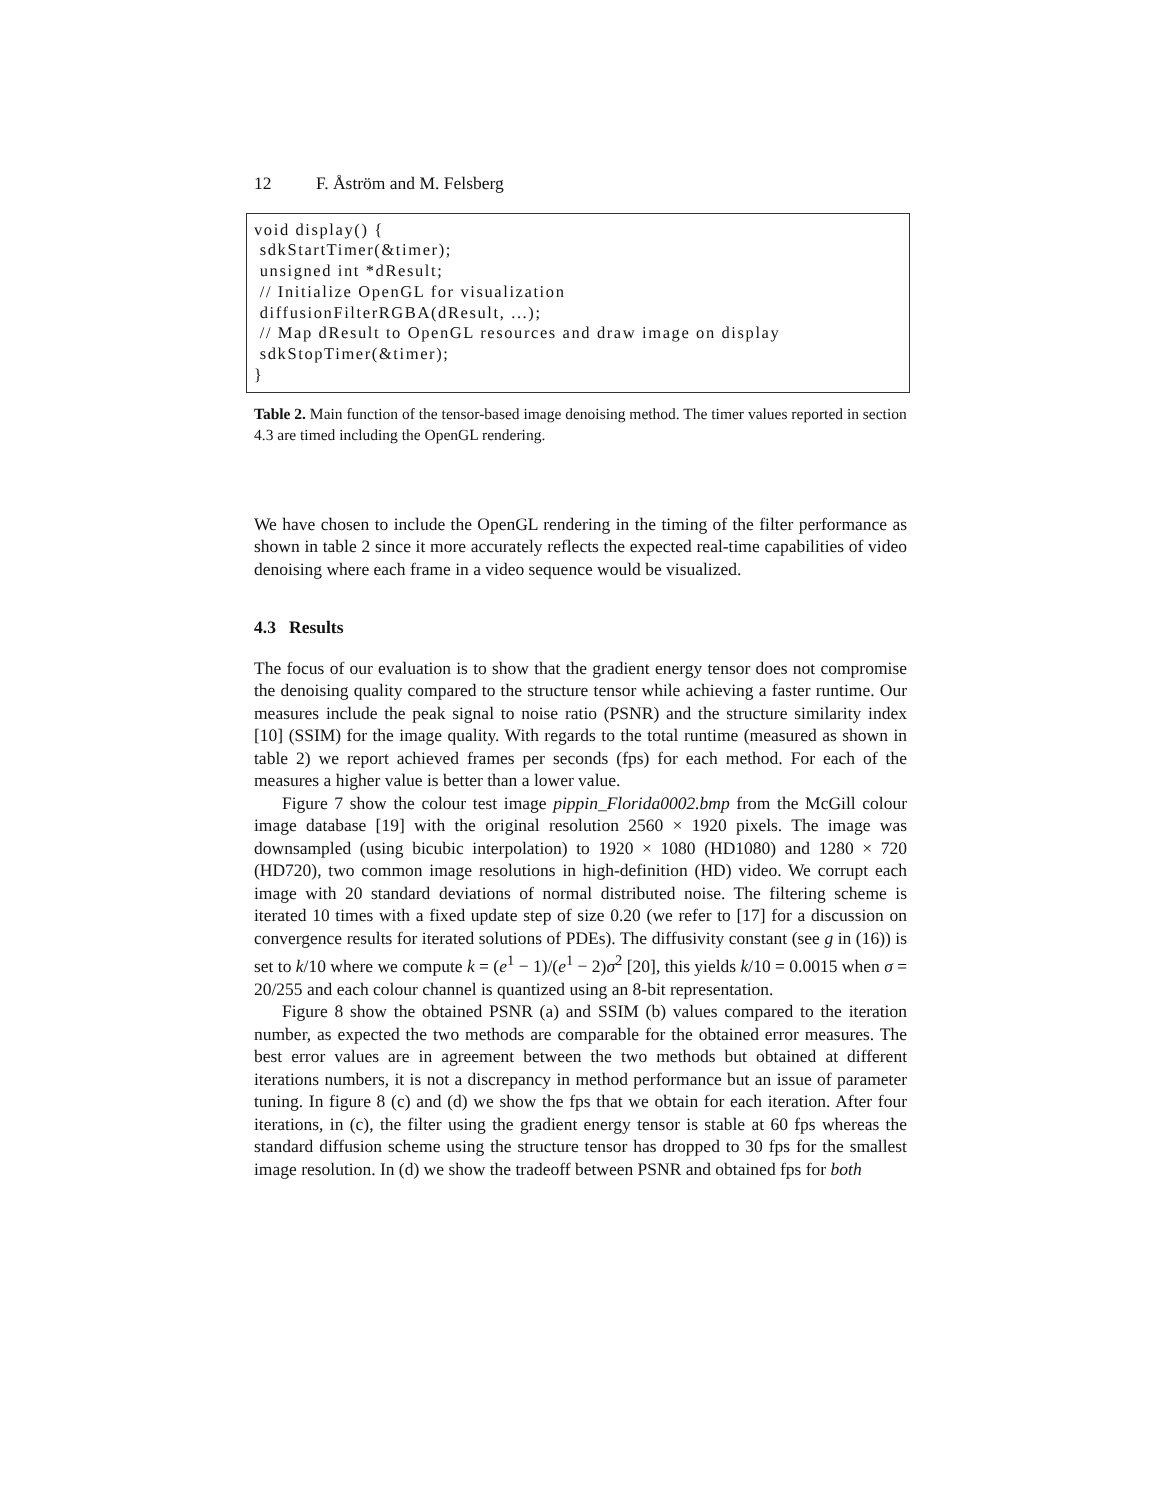12 F. Åström and M. Felsberg
void display() {
sdkStartTimer(&timer);
unsigned int *dResult;
// Initialize OpenGL for visualization
diffusionFilterRGBA(dResult, ...);
// Map dResult to OpenGL resources and draw image on display
sdkStopTimer(&timer);
}
Table 2. Main function of the tensor-based image denoising method. The timer values reported in section 4.3 are timed including the OpenGL rendering.
We have chosen to include the OpenGL rendering in the timing of the filter performance as shown in table 2 since it more accurately reflects the expected real-time capabilities of video denoising where each frame in a video sequence would be visualized.
4.3 Results
The focus of our evaluation is to show that the gradient energy tensor does not compromise the denoising quality compared to the structure tensor while achieving a faster runtime. Our measures include the peak signal to noise ratio (PSNR) and the structure similarity index [10] (SSIM) for the image quality. With regards to the total runtime (measured as shown in table 2) we report achieved frames per seconds (fps) for each method. For each of the measures a higher value is better than a lower value.
Figure 7 show the colour test image pippin_Florida0002.bmp from the McGill colour image database [19] with the original resolution 2560 × 1920 pixels. The image was downsampled (using bicubic interpolation) to 1920 × 1080 (HD1080) and 1280 × 720 (HD720), two common image resolutions in high-definition (HD) video. We corrupt each image with 20 standard deviations of normal distributed noise. The filtering scheme is iterated 10 times with a fixed update step of size 0.20 (we refer to [17] for a discussion on convergence results for iterated solutions of PDEs). The diffusivity constant (see g in (16)) is set to k/10 where we compute k = (e<sup>1</sup> − 1)/(e<sup>1</sup> − 2)σ<sup>2</sup> [20], this yields k/10 = 0.0015 when σ = 20/255 and each colour channel is quantized using an 8-bit representation.
Figure 8 show the obtained PSNR (a) and SSIM (b) values compared to the iteration number, as expected the two methods are comparable for the obtained error measures. The best error values are in agreement between the two methods but obtained at different iterations numbers, it is not a discrepancy in method performance but an issue of parameter tuning. In figure 8 (c) and (d) we show the fps that we obtain for each iteration. After four iterations, in (c), the filter using the gradient energy tensor is stable at 60 fps whereas the standard diffusion scheme using the structure tensor has dropped to 30 fps for the smallest image resolution. In (d) we show the tradeoff between PSNR and obtained fps for both